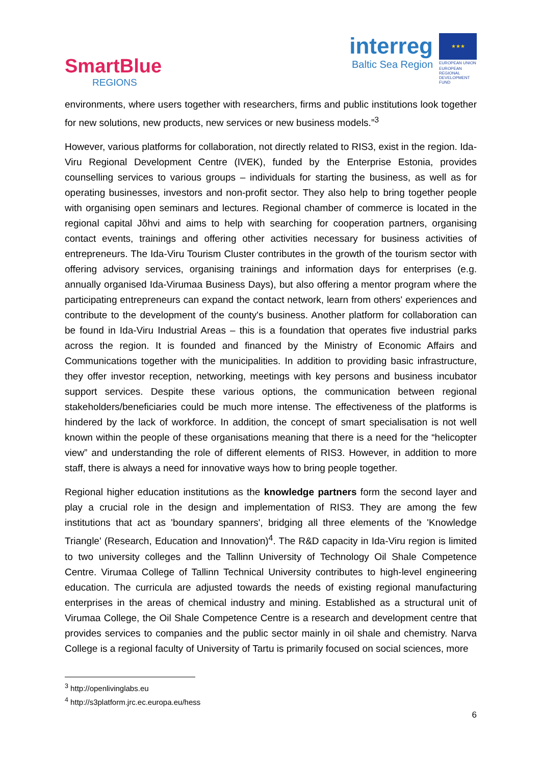SmartBlue
REGIONS
interreg
Baltic Sea Region
★★★
EUROPEAN UNION
EUROPEAN REGIONAL DEVELOPMENT FUND
environments, where users together with researchers, firms and public institutions look together for new solutions, new products, new services or new business models.”<sup>3</sup>
However, various platforms for collaboration, not directly related to RIS3, exist in the region. Ida-Viru Regional Development Centre (IVEK), funded by the Enterprise Estonia, provides counselling services to various groups – individuals for starting the business, as well as for operating businesses, investors and non-profit sector. They also help to bring together people with organising open seminars and lectures. Regional chamber of commerce is located in the regional capital Jõhvi and aims to help with searching for cooperation partners, organising contact events, trainings and offering other activities necessary for business activities of entrepreneurs. The Ida-Viru Tourism Cluster contributes in the growth of the tourism sector with offering advisory services, organising trainings and information days for enterprises (e.g. annually organised Ida-Virumaa Business Days), but also offering a mentor program where the participating entrepreneurs can expand the contact network, learn from others' experiences and contribute to the development of the county's business. Another platform for collaboration can be found in Ida-Viru Industrial Areas – this is a foundation that operates five industrial parks across the region. It is founded and financed by the Ministry of Economic Affairs and Communications together with the municipalities. In addition to providing basic infrastructure, they offer investor reception, networking, meetings with key persons and business incubator support services. Despite these various options, the communication between regional stakeholders/beneficiaries could be much more intense. The effectiveness of the platforms is hindered by the lack of workforce. In addition, the concept of smart specialisation is not well known within the people of these organisations meaning that there is a need for the “helicopter view” and understanding the role of different elements of RIS3. However, in addition to more staff, there is always a need for innovative ways how to bring people together.
Regional higher education institutions as the knowledge partners form the second layer and play a crucial role in the design and implementation of RIS3. They are among the few institutions that act as 'boundary spanners', bridging all three elements of the 'Knowledge Triangle' (Research, Education and Innovation)<sup>4</sup>. The R&D capacity in Ida-Viru region is limited to two university colleges and the Tallinn University of Technology Oil Shale Competence Centre. Virumaa College of Tallinn Technical University contributes to high-level engineering education. The curricula are adjusted towards the needs of existing regional manufacturing enterprises in the areas of chemical industry and mining. Established as a structural unit of Virumaa College, the Oil Shale Competence Centre is a research and development centre that provides services to companies and the public sector mainly in oil shale and chemistry. Narva College is a regional faculty of University of Tartu is primarily focused on social sciences, more
<sup>3</sup> http://openlivinglabs.eu
<sup>4</sup> http://s3platform.jrc.ec.europa.eu/hess
6